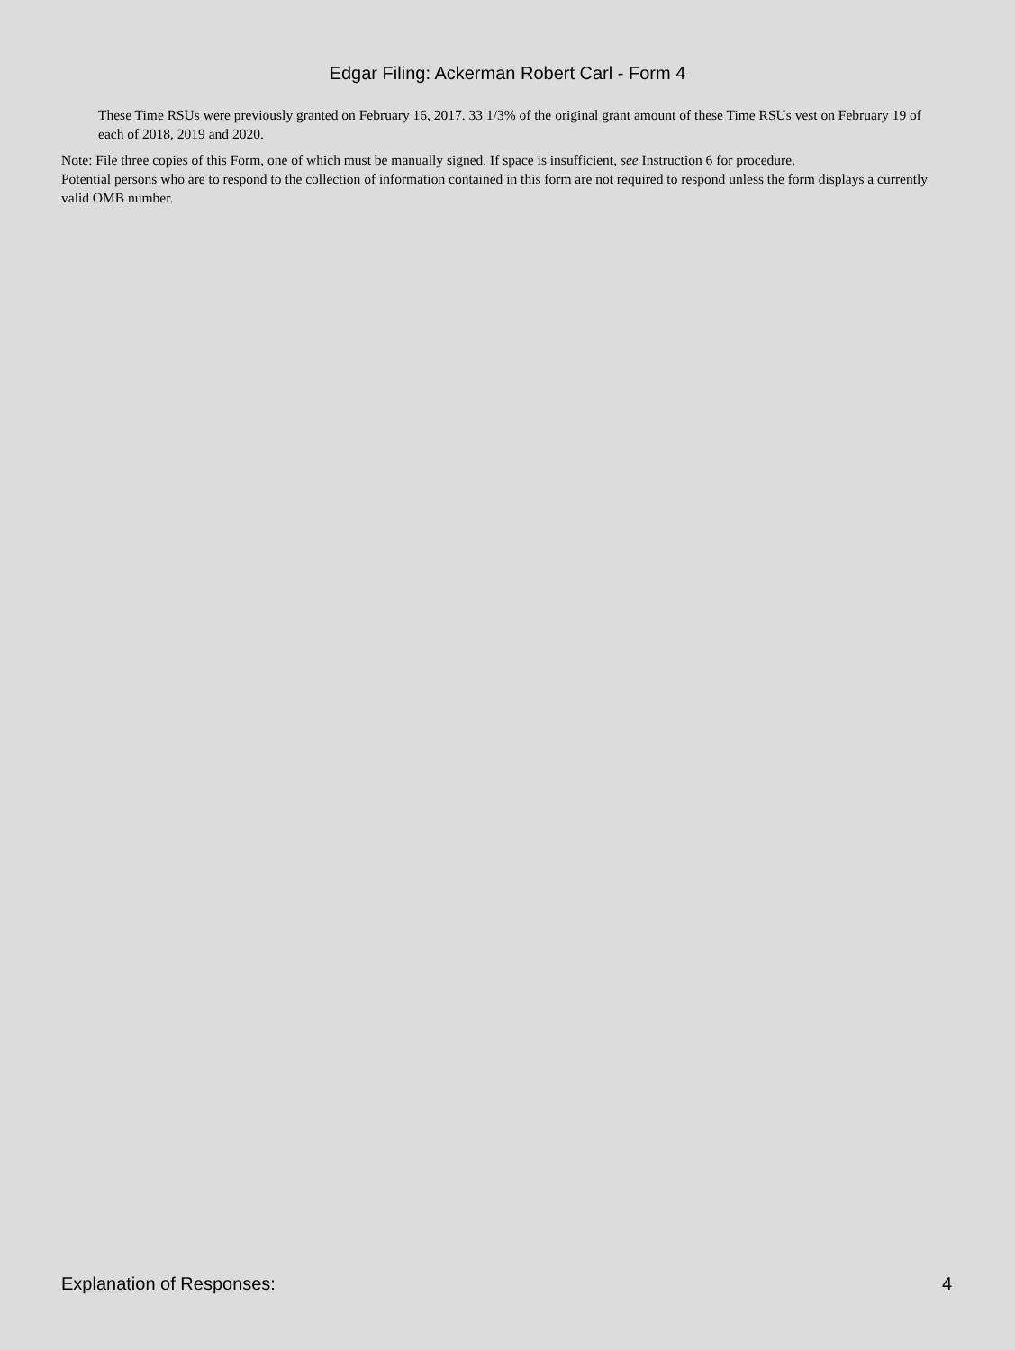Edgar Filing: Ackerman Robert Carl - Form 4
These Time RSUs were previously granted on February 16, 2017. 33 1/3% of the original grant amount of these Time RSUs vest on February 19 of each of 2018, 2019 and 2020.
Note: File three copies of this Form, one of which must be manually signed. If space is insufficient, see Instruction 6 for procedure.
Potential persons who are to respond to the collection of information contained in this form are not required to respond unless the form displays a currently valid OMB number.
Explanation of Responses: 4